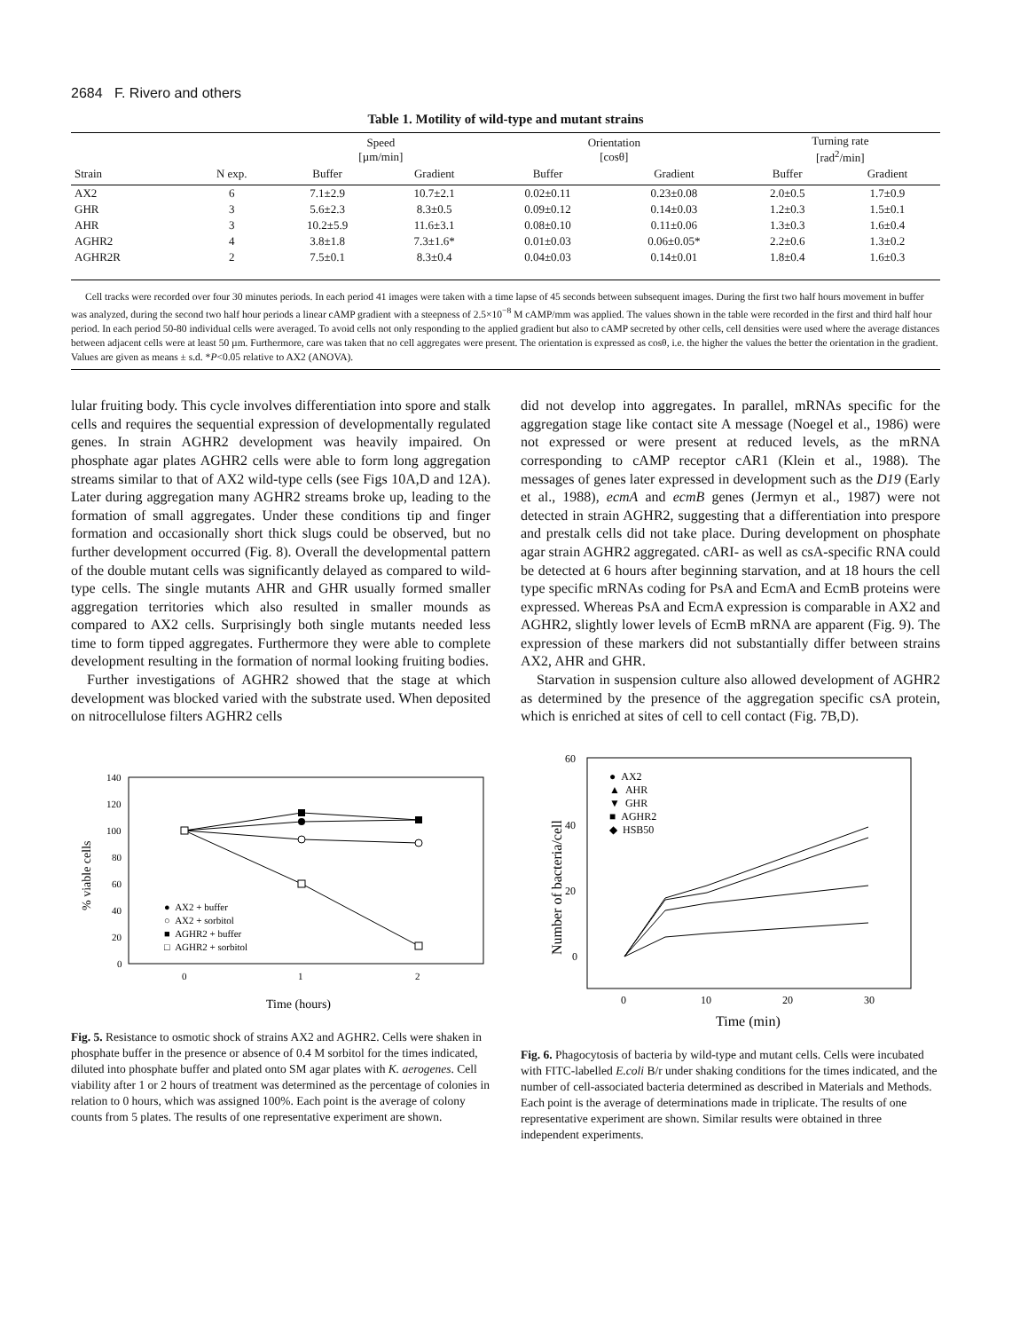2684 F. Rivero and others
Table 1. Motility of wild-type and mutant strains
| | | Speed [µm/min] | | Orientation [cosθ] | | Turning rate [rad<sup>2</sup>/min] | |
| --- | --- | --- | --- | --- | --- | --- | --- |
| Strain | N exp. | Buffer | Gradient | Buffer | Gradient | Buffer | Gradient |
| AX2 | 6 | 7.1±2.9 | 10.7±2.1 | 0.02±0.11 | 0.23±0.08 | 2.0±0.5 | 1.7±0.9 |
| GHR | 3 | 5.6±2.3 | 8.3±0.5 | 0.09±0.12 | 0.14±0.03 | 1.2±0.3 | 1.5±0.1 |
| AHR | 3 | 10.2±5.9 | 11.6±3.1 | 0.08±0.10 | 0.11±0.06 | 1.3±0.3 | 1.6±0.4 |
| AGHR2 | 4 | 3.8±1.8 | 7.3±1.6* | 0.01±0.03 | 0.06±0.05* | 2.2±0.6 | 1.3±0.2 |
| AGHR2R | 2 | 7.5±0.1 | 8.3±0.4 | 0.04±0.03 | 0.14±0.01 | 1.8±0.4 | 1.6±0.3 |
Cell tracks were recorded over four 30 minutes periods. In each period 41 images were taken with a time lapse of 45 seconds between subsequent images. During the first two half hours movement in buffer was analyzed, during the second two half hour periods a linear cAMP gradient with a steepness of 2.5×10<sup>−8</sup> M cAMP/mm was applied. The values shown in the table were recorded in the first and third half hour period. In each period 50-80 individual cells were averaged. To avoid cells not only responding to the applied gradient but also to cAMP secreted by other cells, cell densities were used where the average distances between adjacent cells were at least 50 µm. Furthermore, care was taken that no cell aggregates were present. The orientation is expressed as cosθ, i.e. the higher the values the better the orientation in the gradient. Values are given as means ± s.d. *P<0.05 relative to AX2 (ANOVA).
lular fruiting body. This cycle involves differentiation into spore and stalk cells and requires the sequential expression of developmentally regulated genes. In strain AGHR2 development was heavily impaired. On phosphate agar plates AGHR2 cells were able to form long aggregation streams similar to that of AX2 wild-type cells (see Figs 10A,D and 12A). Later during aggregation many AGHR2 streams broke up, leading to the formation of small aggregates. Under these conditions tip and finger formation and occasionally short thick slugs could be observed, but no further development occurred (Fig. 8). Overall the developmental pattern of the double mutant cells was significantly delayed as compared to wild-type cells. The single mutants AHR and GHR usually formed smaller aggregation territories which also resulted in smaller mounds as compared to AX2 cells. Surprisingly both single mutants needed less time to form tipped aggregates. Furthermore they were able to complete development resulting in the formation of normal looking fruiting bodies.
Further investigations of AGHR2 showed that the stage at which development was blocked varied with the substrate used. When deposited on nitrocellulose filters AGHR2 cells
did not develop into aggregates. In parallel, mRNAs specific for the aggregation stage like contact site A message (Noegel et al., 1986) were not expressed or were present at reduced levels, as the mRNA corresponding to cAMP receptor cAR1 (Klein et al., 1988). The messages of genes later expressed in development such as the D19 (Early et al., 1988), ecmA and ecmB genes (Jermyn et al., 1987) were not detected in strain AGHR2, suggesting that a differentiation into prespore and prestalk cells did not take place. During development on phosphate agar strain AGHR2 aggregated. cARI- as well as csA-specific RNA could be detected at 6 hours after beginning starvation, and at 18 hours the cell type specific mRNAs coding for PsA and EcmA and EcmB proteins were expressed. Whereas PsA and EcmA expression is comparable in AX2 and AGHR2, slightly lower levels of EcmB mRNA are apparent (Fig. 9). The expression of these markers did not substantially differ between strains AX2, AHR and GHR.
Starvation in suspension culture also allowed development of AGHR2 as determined by the presence of the aggregation specific csA protein, which is enriched at sites of cell to cell contact (Fig. 7B,D).
140
120
100
80
60
40
20
0
0
1
2
Time (hours)
% viable cells
● AX2 + buffer
○ AX2 + sorbitol
■ AGHR2 + buffer
□ AGHR2 + sorbitol
Fig. 5. Resistance to osmotic shock of strains AX2 and AGHR2. Cells were shaken in phosphate buffer in the presence or absence of 0.4 M sorbitol for the times indicated, diluted into phosphate buffer and plated onto SM agar plates with K. aerogenes. Cell viability after 1 or 2 hours of treatment was determined as the percentage of colonies in relation to 0 hours, which was assigned 100%. Each point is the average of colony counts from 5 plates. The results of one representative experiment are shown.
60
40
20
0
0
10
20
30
Time (min)
Number of bacteria/cell
● AX2
▲ AHR
▼ GHR
■ AGHR2
◆ HSB50
Fig. 6. Phagocytosis of bacteria by wild-type and mutant cells. Cells were incubated with FITC-labelled E.coli B/r under shaking conditions for the times indicated, and the number of cell-associated bacteria determined as described in Materials and Methods. Each point is the average of determinations made in triplicate. The results of one representative experiment are shown. Similar results were obtained in three independent experiments.